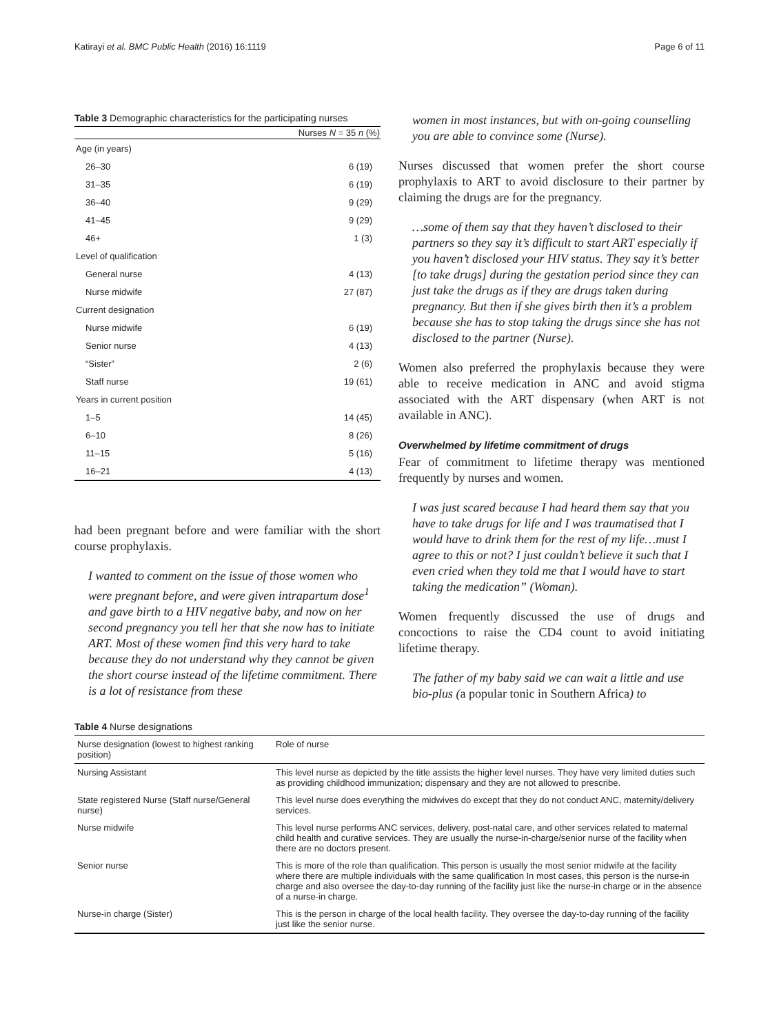Katirayi et al. BMC Public Health (2016) 16:1119 Page 6 of 11
Table 3 Demographic characteristics for the participating nurses
| | Nurses N = 35 n (%) |
| --- | --- |
| Age (in years) | |
| 26–30 | 6 (19) |
| 31–35 | 6 (19) |
| 36–40 | 9 (29) |
| 41–45 | 9 (29) |
| 46+ | 1 (3) |
| Level of qualification | |
| General nurse | 4 (13) |
| Nurse midwife | 27 (87) |
| Current designation | |
| Nurse midwife | 6 (19) |
| Senior nurse | 4 (13) |
| “Sister” | 2 (6) |
| Staff nurse | 19 (61) |
| Years in current position | |
| 1–5 | 14 (45) |
| 6–10 | 8 (26) |
| 11–15 | 5 (16) |
| 16–21 | 4 (13) |
had been pregnant before and were familiar with the short course prophylaxis.
I wanted to comment on the issue of those women who were pregnant before, and were given intrapartum dose<sup>1</sup> and gave birth to a HIV negative baby, and now on her second pregnancy you tell her that she now has to initiate ART. Most of these women find this very hard to take because they do not understand why they cannot be given the short course instead of the lifetime commitment. There is a lot of resistance from these
women in most instances, but with on-going counselling you are able to convince some (Nurse).
Nurses discussed that women prefer the short course prophylaxis to ART to avoid disclosure to their partner by claiming the drugs are for the pregnancy.
…some of them say that they haven’t disclosed to their partners so they say it’s difficult to start ART especially if you haven’t disclosed your HIV status. They say it’s better [to take drugs] during the gestation period since they can just take the drugs as if they are drugs taken during pregnancy. But then if she gives birth then it’s a problem because she has to stop taking the drugs since she has not disclosed to the partner (Nurse).
Women also preferred the prophylaxis because they were able to receive medication in ANC and avoid stigma associated with the ART dispensary (when ART is not available in ANC).
Overwhelmed by lifetime commitment of drugs
Fear of commitment to lifetime therapy was mentioned frequently by nurses and women.
I was just scared because I had heard them say that you have to take drugs for life and I was traumatised that I would have to drink them for the rest of my life…must I agree to this or not? I just couldn’t believe it such that I even cried when they told me that I would have to start taking the medication” (Woman).
Women frequently discussed the use of drugs and concoctions to raise the CD4 count to avoid initiating lifetime therapy.
The father of my baby said we can wait a little and use bio-plus (a popular tonic in Southern Africa) to
Table 4 Nurse designations
| Nurse designation (lowest to highest ranking position) | Role of nurse |
| --- | --- |
| Nursing Assistant | This level nurse as depicted by the title assists the higher level nurses. They have very limited duties such as providing childhood immunization; dispensary and they are not allowed to prescribe. |
| State registered Nurse (Staff nurse/General nurse) | This level nurse does everything the midwives do except that they do not conduct ANC, maternity/delivery services. |
| Nurse midwife | This level nurse performs ANC services, delivery, post-natal care, and other services related to maternal child health and curative services. They are usually the nurse-in-charge/senior nurse of the facility when there are no doctors present. |
| Senior nurse | This is more of the role than qualification. This person is usually the most senior midwife at the facility where there are multiple individuals with the same qualification In most cases, this person is the nurse-in charge and also oversee the day-to-day running of the facility just like the nurse-in charge or in the absence of a nurse-in charge. |
| Nurse-in charge (Sister) | This is the person in charge of the local health facility. They oversee the day-to-day running of the facility just like the senior nurse. |